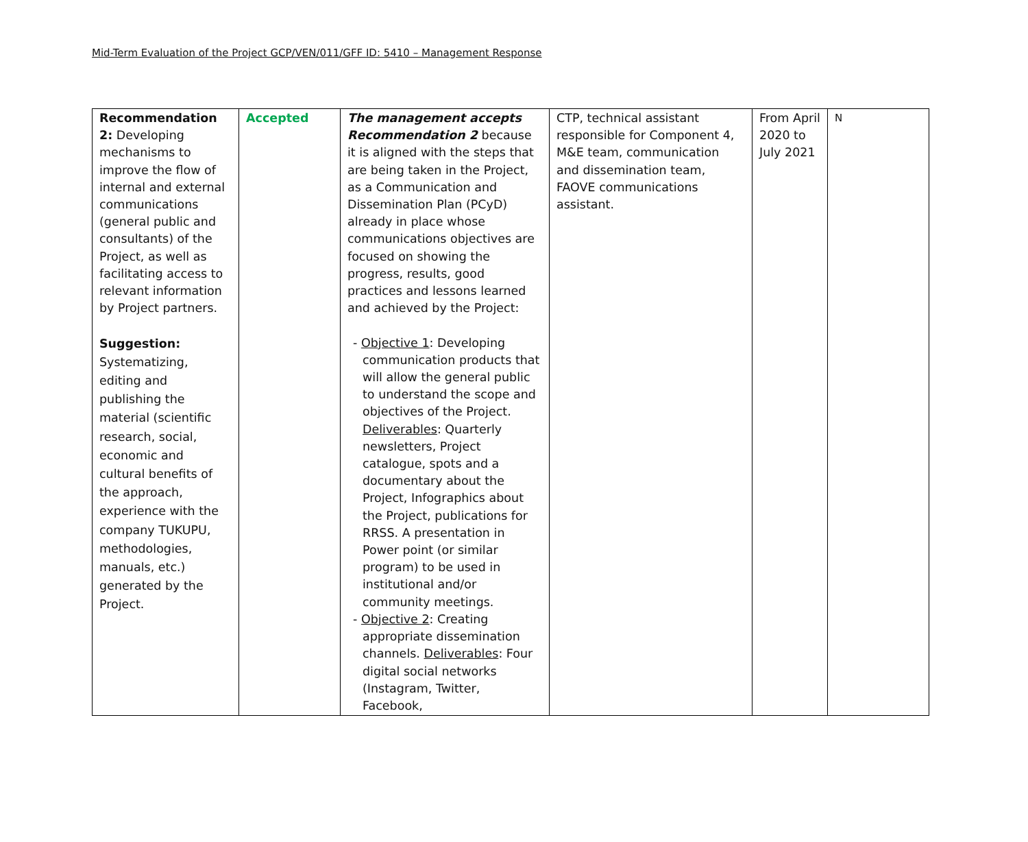Mid-Term Evaluation of the Project GCP/VEN/011/GFF ID: 5410 – Management Response
| Recommendation 2: Developing mechanisms to improve the flow of internal and external communications (general public and consultants) of the Project, as well as facilitating access to relevant information by Project partners. Suggestion: Systematizing, editing and publishing the material (scientific research, social, economic and cultural benefits of the approach, experience with the company TUKUPU, methodologies, manuals, etc.) generated by the Project. | Accepted | The management accepts Recommendation 2 because it is aligned with the steps that are being taken in the Project, as a Communication and Dissemination Plan (PCyD) already in place whose communications objectives are focused on showing the progress, results, good practices and lessons learned and achieved by the Project: - Objective 1 : Developing communication products that will allow the general public to understand the scope and objectives of the Project. Deliverables : Quarterly newsletters, Project catalogue, spots and a documentary about the Project, Infographics about the Project, publications for RRSS. A presentation in Power point (or similar program) to be used in institutional and/or community meetings. - Objective 2 : Creating appropriate dissemination channels. Deliverables : Four digital social networks (Instagram, Twitter, Facebook, | CTP, technical assistant responsible for Component 4, M&E team, communication and dissemination team, FAOVE communications assistant. | From April 2020 to July 2021 | N |